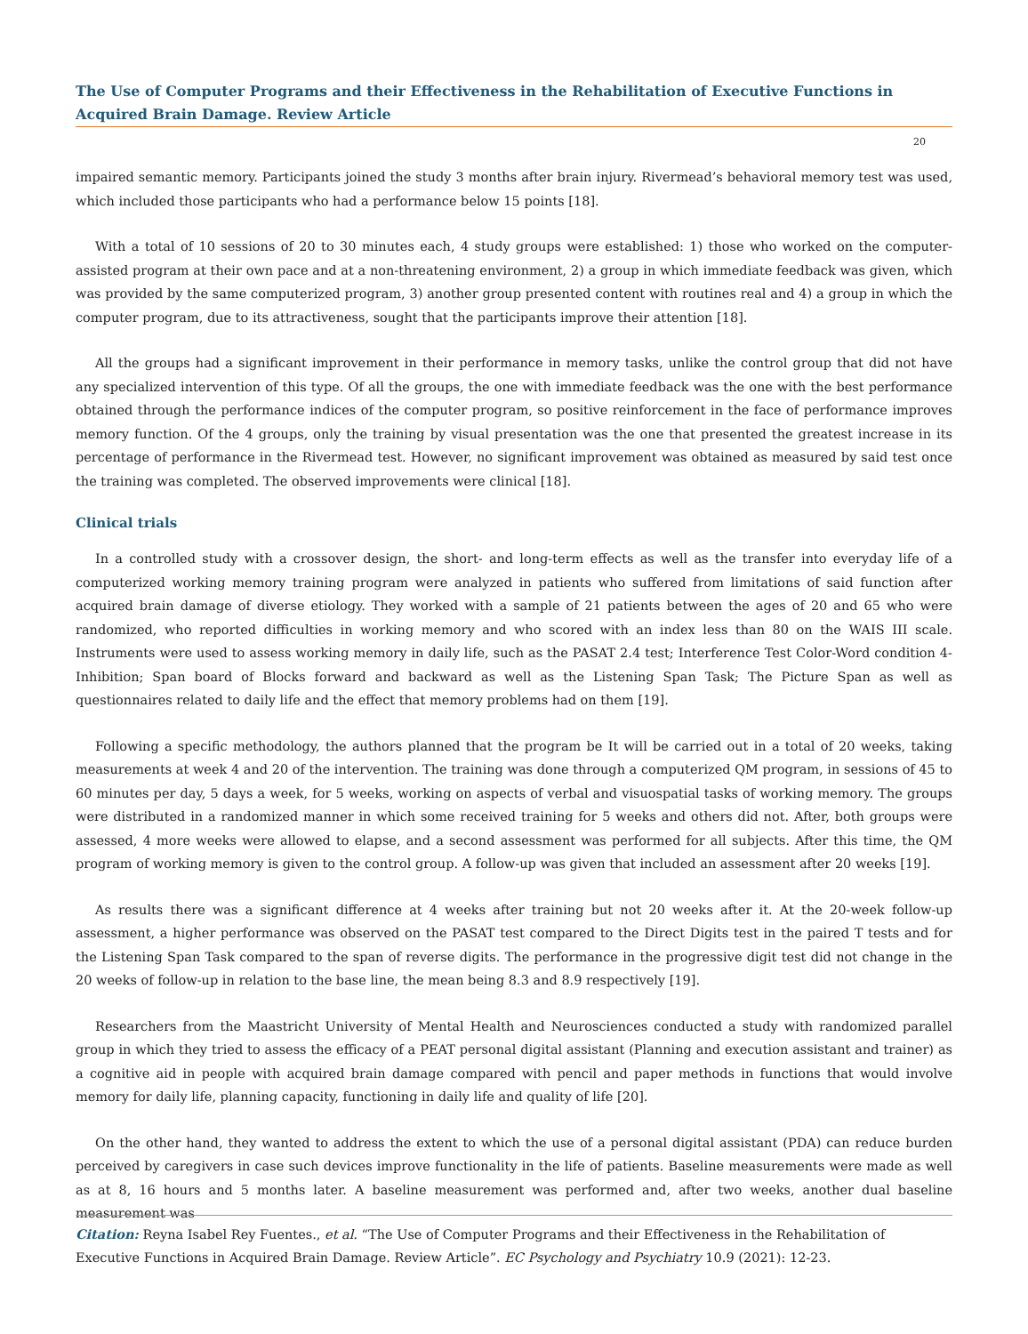The Use of Computer Programs and their Effectiveness in the Rehabilitation of Executive Functions in Acquired Brain Damage. Review Article
20
impaired semantic memory. Participants joined the study 3 months after brain injury. Rivermead’s behavioral memory test was used, which included those participants who had a performance below 15 points [18].
With a total of 10 sessions of 20 to 30 minutes each, 4 study groups were established: 1) those who worked on the computer-assisted program at their own pace and at a non-threatening environment, 2) a group in which immediate feedback was given, which was provided by the same computerized program, 3) another group presented content with routines real and 4) a group in which the computer program, due to its attractiveness, sought that the participants improve their attention [18].
All the groups had a significant improvement in their performance in memory tasks, unlike the control group that did not have any specialized intervention of this type. Of all the groups, the one with immediate feedback was the one with the best performance obtained through the performance indices of the computer program, so positive reinforcement in the face of performance improves memory function. Of the 4 groups, only the training by visual presentation was the one that presented the greatest increase in its percentage of performance in the Rivermead test. However, no significant improvement was obtained as measured by said test once the training was completed. The observed improvements were clinical [18].
Clinical trials
In a controlled study with a crossover design, the short- and long-term effects as well as the transfer into everyday life of a computerized working memory training program were analyzed in patients who suffered from limitations of said function after acquired brain damage of diverse etiology. They worked with a sample of 21 patients between the ages of 20 and 65 who were randomized, who reported difficulties in working memory and who scored with an index less than 80 on the WAIS III scale. Instruments were used to assess working memory in daily life, such as the PASAT 2.4 test; Interference Test Color-Word condition 4-Inhibition; Span board of Blocks forward and backward as well as the Listening Span Task; The Picture Span as well as questionnaires related to daily life and the effect that memory problems had on them [19].
Following a specific methodology, the authors planned that the program be It will be carried out in a total of 20 weeks, taking measurements at week 4 and 20 of the intervention. The training was done through a computerized QM program, in sessions of 45 to 60 minutes per day, 5 days a week, for 5 weeks, working on aspects of verbal and visuospatial tasks of working memory. The groups were distributed in a randomized manner in which some received training for 5 weeks and others did not. After, both groups were assessed, 4 more weeks were allowed to elapse, and a second assessment was performed for all subjects. After this time, the QM program of working memory is given to the control group. A follow-up was given that included an assessment after 20 weeks [19].
As results there was a significant difference at 4 weeks after training but not 20 weeks after it. At the 20-week follow-up assessment, a higher performance was observed on the PASAT test compared to the Direct Digits test in the paired T tests and for the Listening Span Task compared to the span of reverse digits. The performance in the progressive digit test did not change in the 20 weeks of follow-up in relation to the base line, the mean being 8.3 and 8.9 respectively [19].
Researchers from the Maastricht University of Mental Health and Neurosciences conducted a study with randomized parallel group in which they tried to assess the efficacy of a PEAT personal digital assistant (Planning and execution assistant and trainer) as a cognitive aid in people with acquired brain damage compared with pencil and paper methods in functions that would involve memory for daily life, planning capacity, functioning in daily life and quality of life [20].
On the other hand, they wanted to address the extent to which the use of a personal digital assistant (PDA) can reduce burden perceived by caregivers in case such devices improve functionality in the life of patients. Baseline measurements were made as well as at 8, 16 hours and 5 months later. A baseline measurement was performed and, after two weeks, another dual baseline measurement was
Citation: Reyna Isabel Rey Fuentes., et al. “The Use of Computer Programs and their Effectiveness in the Rehabilitation of Executive Functions in Acquired Brain Damage. Review Article”. EC Psychology and Psychiatry 10.9 (2021): 12-23.